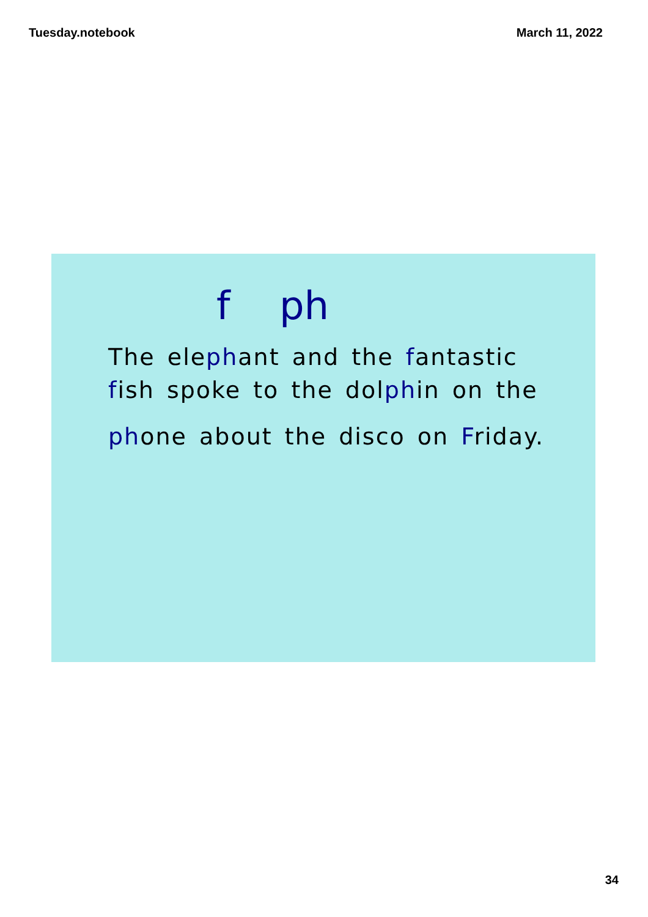Tuesday.notebook March 11, 2022
f ph
The elephant and the fantastic
fish spoke to the dolphin on the
phone about the disco on Friday.
34